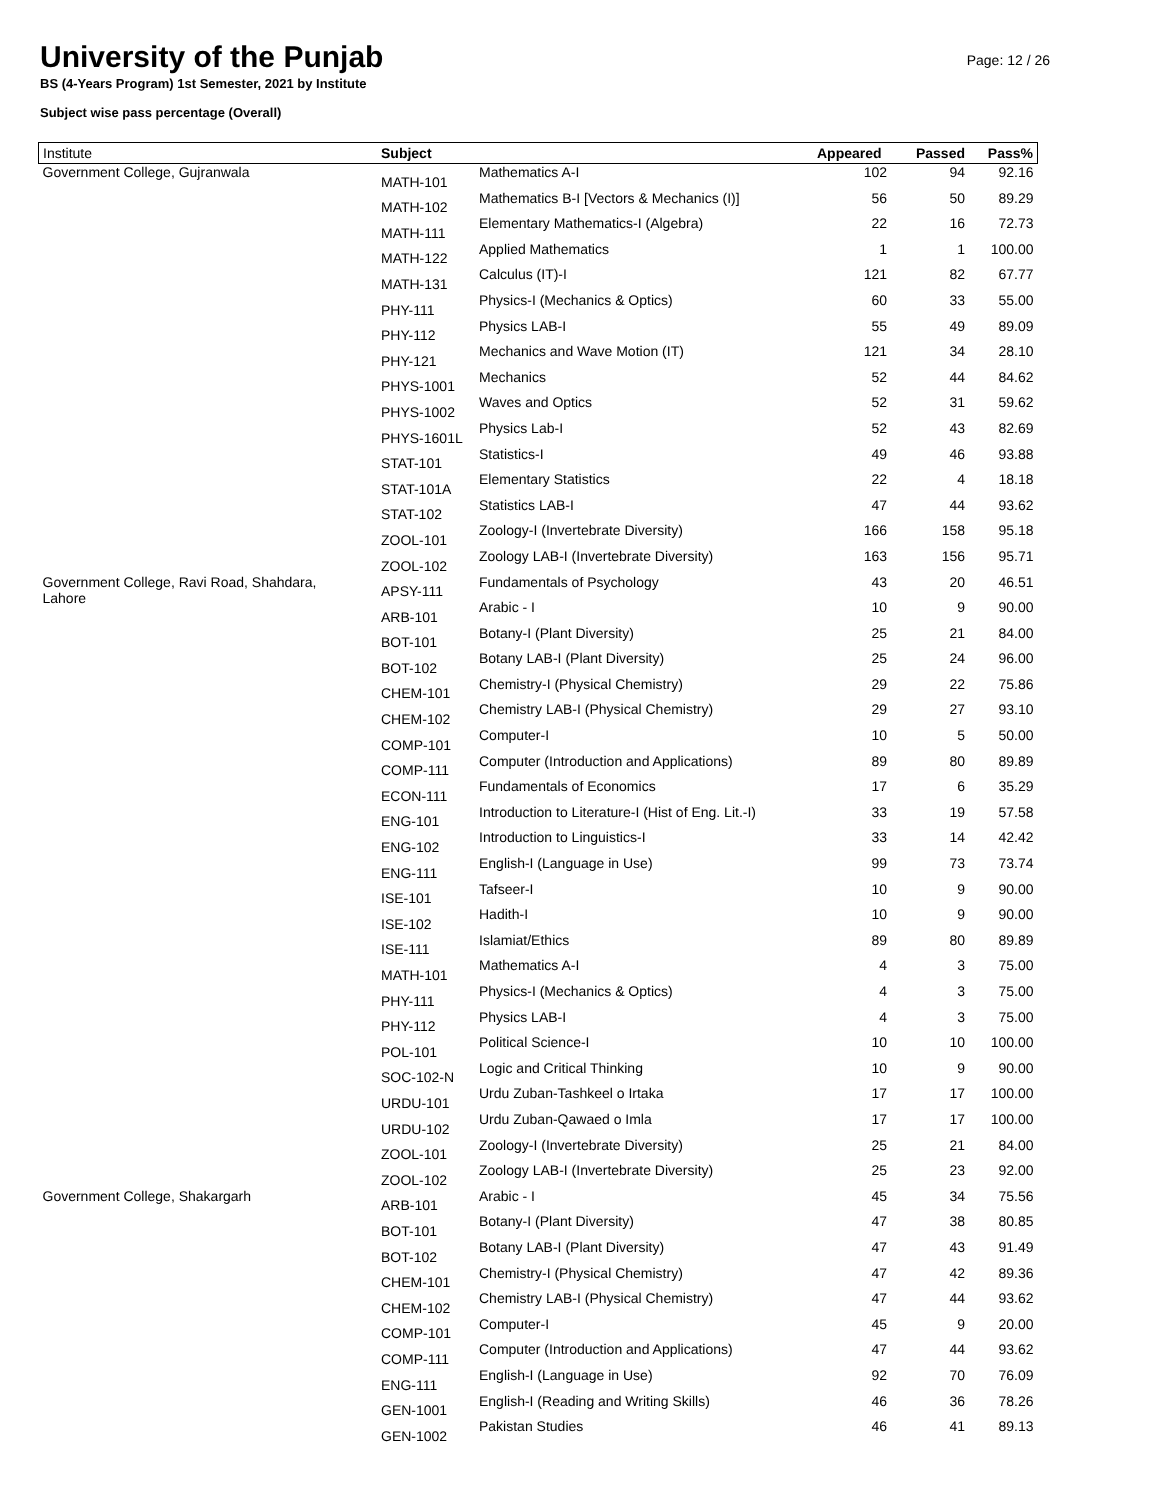University of the Punjab
BS (4-Years Program) 1st Semester, 2021 by Institute
Subject wise pass percentage (Overall)
Page: 12 / 26
| Institute | Subject | | Appeared | Passed | Pass% |
| --- | --- | --- | --- | --- | --- |
| Government College, Gujranwala | MATH-101 | Mathematics A-I | 102 | 94 | 92.16 |
| | MATH-102 | Mathematics B-I [Vectors & Mechanics (I)] | 56 | 50 | 89.29 |
| | MATH-111 | Elementary Mathematics-I (Algebra) | 22 | 16 | 72.73 |
| | MATH-122 | Applied Mathematics | 1 | 1 | 100.00 |
| | MATH-131 | Calculus (IT)-I | 121 | 82 | 67.77 |
| | PHY-111 | Physics-I (Mechanics & Optics) | 60 | 33 | 55.00 |
| | PHY-112 | Physics LAB-I | 55 | 49 | 89.09 |
| | PHY-121 | Mechanics and Wave Motion (IT) | 121 | 34 | 28.10 |
| | PHYS-1001 | Mechanics | 52 | 44 | 84.62 |
| | PHYS-1002 | Waves and Optics | 52 | 31 | 59.62 |
| | PHYS-1601L | Physics Lab-I | 52 | 43 | 82.69 |
| | STAT-101 | Statistics-I | 49 | 46 | 93.88 |
| | STAT-101A | Elementary Statistics | 22 | 4 | 18.18 |
| | STAT-102 | Statistics LAB-I | 47 | 44 | 93.62 |
| | ZOOL-101 | Zoology-I (Invertebrate Diversity) | 166 | 158 | 95.18 |
| | ZOOL-102 | Zoology LAB-I (Invertebrate Diversity) | 163 | 156 | 95.71 |
| Government College, Ravi Road, Shahdara, Lahore | APSY-111 | Fundamentals of Psychology | 43 | 20 | 46.51 |
| | ARB-101 | Arabic - I | 10 | 9 | 90.00 |
| | BOT-101 | Botany-I (Plant Diversity) | 25 | 21 | 84.00 |
| | BOT-102 | Botany LAB-I (Plant Diversity) | 25 | 24 | 96.00 |
| | CHEM-101 | Chemistry-I (Physical Chemistry) | 29 | 22 | 75.86 |
| | CHEM-102 | Chemistry LAB-I (Physical Chemistry) | 29 | 27 | 93.10 |
| | COMP-101 | Computer-I | 10 | 5 | 50.00 |
| | COMP-111 | Computer (Introduction and Applications) | 89 | 80 | 89.89 |
| | ECON-111 | Fundamentals of Economics | 17 | 6 | 35.29 |
| | ENG-101 | Introduction to Literature-I (Hist of Eng. Lit.-I) | 33 | 19 | 57.58 |
| | ENG-102 | Introduction to Linguistics-I | 33 | 14 | 42.42 |
| | ENG-111 | English-I (Language in Use) | 99 | 73 | 73.74 |
| | ISE-101 | Tafseer-I | 10 | 9 | 90.00 |
| | ISE-102 | Hadith-I | 10 | 9 | 90.00 |
| | ISE-111 | Islamiat/Ethics | 89 | 80 | 89.89 |
| | MATH-101 | Mathematics A-I | 4 | 3 | 75.00 |
| | PHY-111 | Physics-I (Mechanics & Optics) | 4 | 3 | 75.00 |
| | PHY-112 | Physics LAB-I | 4 | 3 | 75.00 |
| | POL-101 | Political Science-I | 10 | 10 | 100.00 |
| | SOC-102-N | Logic and Critical Thinking | 10 | 9 | 90.00 |
| | URDU-101 | Urdu Zuban-Tashkeel o Irtaka | 17 | 17 | 100.00 |
| | URDU-102 | Urdu Zuban-Qawaed o Imla | 17 | 17 | 100.00 |
| | ZOOL-101 | Zoology-I (Invertebrate Diversity) | 25 | 21 | 84.00 |
| | ZOOL-102 | Zoology LAB-I (Invertebrate Diversity) | 25 | 23 | 92.00 |
| Government College, Shakargarh | ARB-101 | Arabic - I | 45 | 34 | 75.56 |
| | BOT-101 | Botany-I (Plant Diversity) | 47 | 38 | 80.85 |
| | BOT-102 | Botany LAB-I (Plant Diversity) | 47 | 43 | 91.49 |
| | CHEM-101 | Chemistry-I (Physical Chemistry) | 47 | 42 | 89.36 |
| | CHEM-102 | Chemistry LAB-I (Physical Chemistry) | 47 | 44 | 93.62 |
| | COMP-101 | Computer-I | 45 | 9 | 20.00 |
| | COMP-111 | Computer (Introduction and Applications) | 47 | 44 | 93.62 |
| | ENG-111 | English-I (Language in Use) | 92 | 70 | 76.09 |
| | GEN-1001 | English-I (Reading and Writing Skills) | 46 | 36 | 78.26 |
| | GEN-1002 | Pakistan Studies | 46 | 41 | 89.13 |